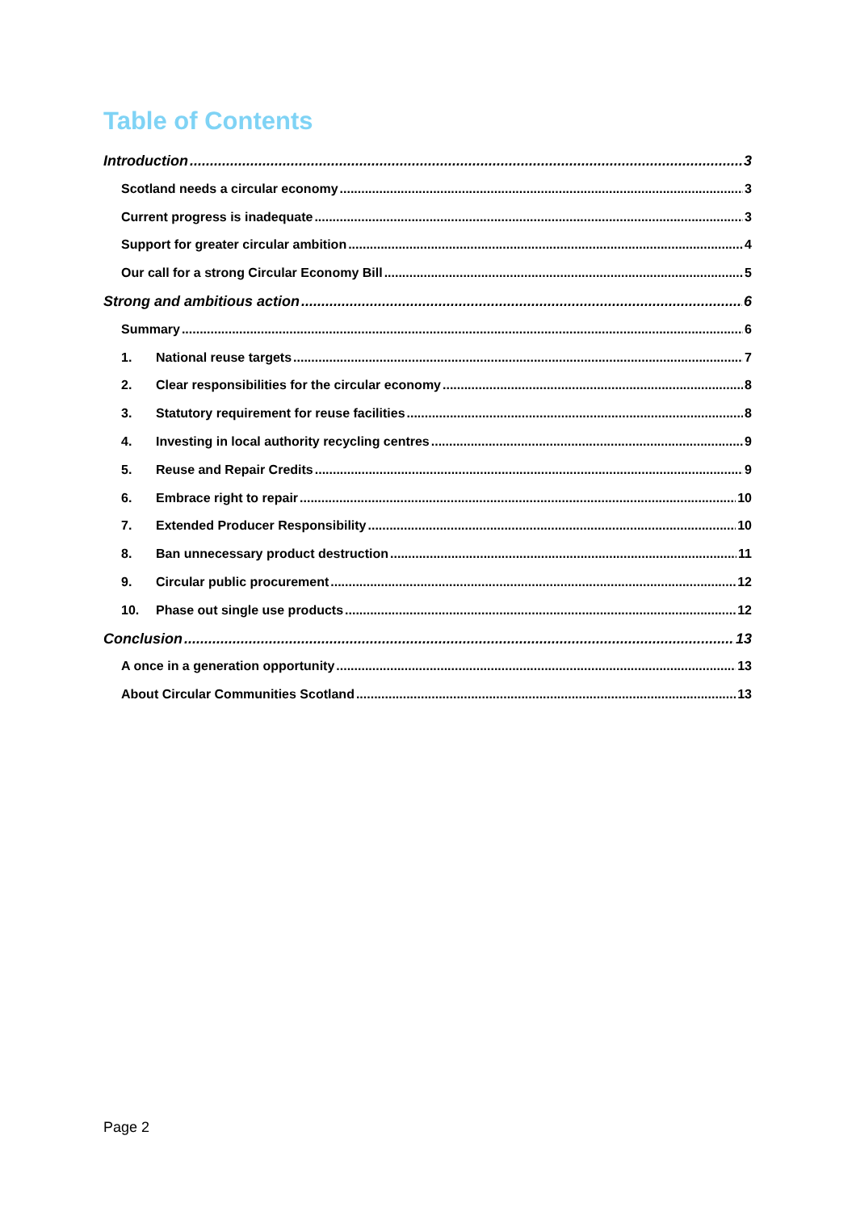Table of Contents
Introduction 3
Scotland needs a circular economy 3
Current progress is inadequate 3
Support for greater circular ambition 4
Our call for a strong Circular Economy Bill 5
Strong and ambitious action 6
Summary 6
1. National reuse targets 7
2. Clear responsibilities for the circular economy 8
3. Statutory requirement for reuse facilities 8
4. Investing in local authority recycling centres 9
5. Reuse and Repair Credits 9
6. Embrace right to repair 10
7. Extended Producer Responsibility 10
8. Ban unnecessary product destruction 11
9. Circular public procurement 12
10. Phase out single use products 12
Conclusion 13
A once in a generation opportunity 13
About Circular Communities Scotland 13
Page 2